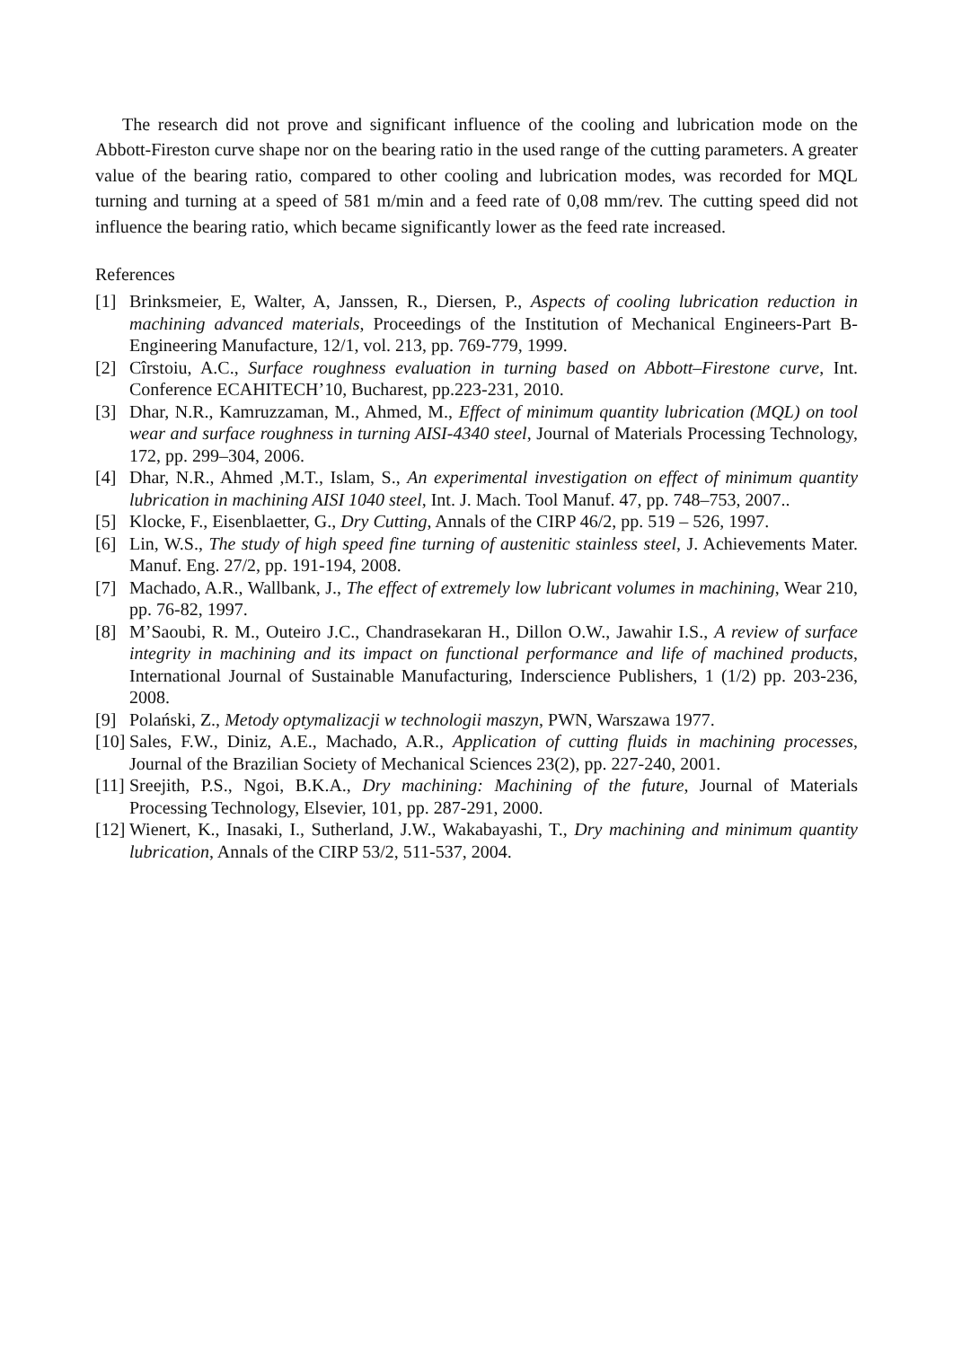The research did not prove and significant influence of the cooling and lubrication mode on the Abbott-Fireston curve shape nor on the bearing ratio in the used range of the cutting parameters. A greater value of the bearing ratio, compared to other cooling and lubrication modes, was recorded for MQL turning and turning at a speed of 581 m/min and a feed rate of 0,08 mm/rev. The cutting speed did not influence the bearing ratio, which became significantly lower as the feed rate increased.
References
[1] Brinksmeier, E, Walter, A, Janssen, R., Diersen, P., Aspects of cooling lubrication reduction in machining advanced materials, Proceedings of the Institution of Mechanical Engineers-Part B-Engineering Manufacture, 12/1, vol. 213, pp. 769-779, 1999.
[2] Cîrstoiu, A.C., Surface roughness evaluation in turning based on Abbott–Firestone curve, Int. Conference ECAHITECH’10, Bucharest, pp.223-231, 2010.
[3] Dhar, N.R., Kamruzzaman, M., Ahmed, M., Effect of minimum quantity lubrication (MQL) on tool wear and surface roughness in turning AISI-4340 steel, Journal of Materials Processing Technology, 172, pp. 299–304, 2006.
[4] Dhar, N.R., Ahmed ,M.T., Islam, S., An experimental investigation on effect of minimum quantity lubrication in machining AISI 1040 steel, Int. J. Mach. Tool Manuf. 47, pp. 748–753, 2007..
[5] Klocke, F., Eisenblaetter, G., Dry Cutting, Annals of the CIRP 46/2, pp. 519 – 526, 1997.
[6] Lin, W.S., The study of high speed fine turning of austenitic stainless steel, J. Achievements Mater. Manuf. Eng. 27/2, pp. 191-194, 2008.
[7] Machado, A.R., Wallbank, J., The effect of extremely low lubricant volumes in machining, Wear 210, pp. 76-82, 1997.
[8] M’Saoubi, R. M., Outeiro J.C., Chandrasekaran H., Dillon O.W., Jawahir I.S., A review of surface integrity in machining and its impact on functional performance and life of machined products, International Journal of Sustainable Manufacturing, Inderscience Publishers, 1 (1/2) pp. 203-236, 2008.
[9] Polański, Z., Metody optymalizacji w technologii maszyn, PWN, Warszawa 1977.
[10] Sales, F.W., Diniz, A.E., Machado, A.R., Application of cutting fluids in machining processes, Journal of the Brazilian Society of Mechanical Sciences 23(2), pp. 227-240, 2001.
[11] Sreejith, P.S., Ngoi, B.K.A., Dry machining: Machining of the future, Journal of Materials Processing Technology, Elsevier, 101, pp. 287-291, 2000.
[12] Wienert, K., Inasaki, I., Sutherland, J.W., Wakabayashi, T., Dry machining and minimum quantity lubrication, Annals of the CIRP 53/2, 511-537, 2004.